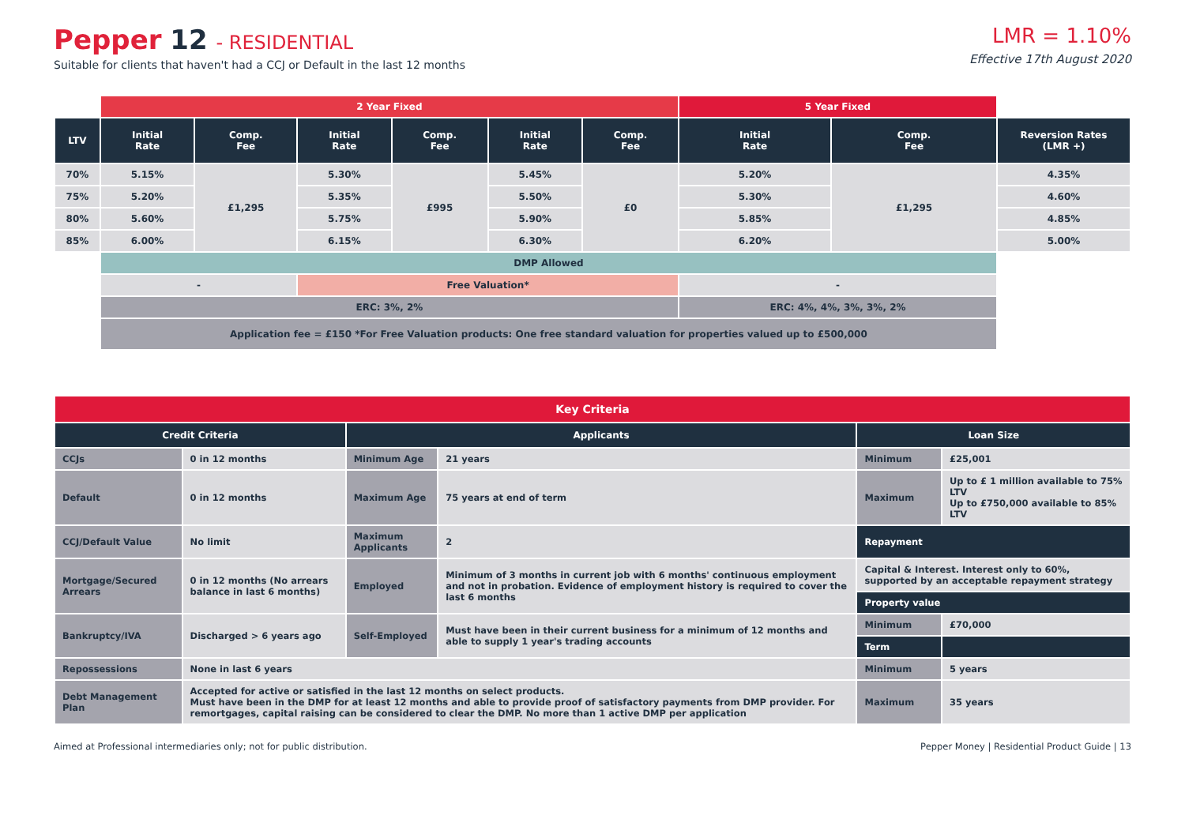Pepper 12 - RESIDENTIAL
Suitable for clients that haven't had a CCJ or Default in the last 12 months
LMR = 1.10%
Effective 17th August 2020
| | 2 Year Fixed | | | | | | 5 Year Fixed | | |
| LTV | Initial Rate | Comp. Fee | Initial Rate | Comp. Fee | Initial Rate | Comp. Fee | Initial Rate | Comp. Fee | Reversion Rates (LMR +) |
| 70% | 5.15% | £1,295 | 5.30% | £995 | 5.45% | £0 | 5.20% | £1,295 | 4.35% |
| 75% | 5.20% | | 5.35% | | 5.50% | | 5.30% | | 4.60% |
| 80% | 5.60% | | 5.75% | | 5.90% | | 5.85% | | 4.85% |
| 85% | 6.00% | | 6.15% | | 6.30% | | 6.20% | | 5.00% |
| | DMP Allowed | | | | | | | | |
| | - | | Free Valuation* | | | | - | | |
| | ERC: 3%, 2% | | | | | | ERC: 4%, 4%, 3%, 3%, 2% | | |
| | Application fee = £150 *For Free Valuation products: One free standard valuation for properties valued up to £500,000 | | | | | | | | |
| Key Criteria | | | | | |
| --- | --- | --- | --- | --- | --- |
| Credit Criteria | | Applicants | | Loan Size | |
| CCJs | 0 in 12 months | Minimum Age | 21 years | Minimum | £25,001 |
| Default | 0 in 12 months | Maximum Age | 75 years at end of term | Maximum | Up to £ 1 million available to 75% LTV Up to £750,000 available to 85% LTV |
| CCJ/Default Value | No limit | Maximum Applicants | 2 | Repayment | |
| Mortgage/Secured Arrears | 0 in 12 months (No arrears balance in last 6 months) | Employed | Minimum of 3 months in current job with 6 months' continuous employment and not in probation. Evidence of employment history is required to cover the last 6 months | Capital & Interest. Interest only to 60%, supported by an acceptable repayment strategy | |
| | | | | Property value | |
| Bankruptcy/IVA | Discharged > 6 years ago | Self-Employed | Must have been in their current business for a minimum of 12 months and able to supply 1 year's trading accounts | Minimum | £70,000 |
| | | | | Term | |
| Repossessions | None in last 6 years | | | Minimum | 5 years |
| Debt Management Plan | Accepted for active or satisfied in the last 12 months on select products. Must have been in the DMP for at least 12 months and able to provide proof of satisfactory payments from DMP provider. For remortgages, capital raising can be considered to clear the DMP. No more than 1 active DMP per application | | | Maximum | 35 years |
Aimed at Professional intermediaries only; not for public distribution. Pepper Money | Residential Product Guide | 13